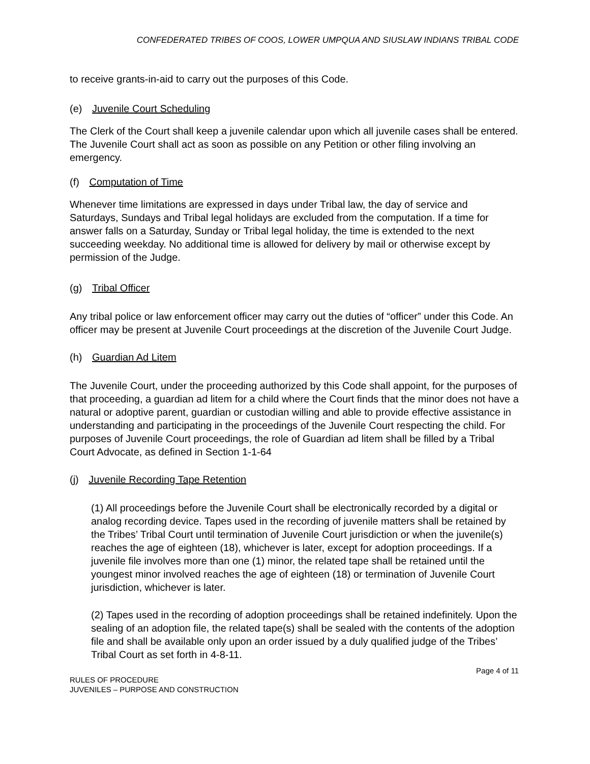CONFEDERATED TRIBES OF COOS, LOWER UMPQUA AND SIUSLAW INDIANS TRIBAL CODE
to receive grants-in-aid to carry out the purposes of this Code.
(e) Juvenile Court Scheduling
The Clerk of the Court shall keep a juvenile calendar upon which all juvenile cases shall be entered. The Juvenile Court shall act as soon as possible on any Petition or other filing involving an emergency.
(f) Computation of Time
Whenever time limitations are expressed in days under Tribal law, the day of service and Saturdays, Sundays and Tribal legal holidays are excluded from the computation. If a time for answer falls on a Saturday, Sunday or Tribal legal holiday, the time is extended to the next succeeding weekday. No additional time is allowed for delivery by mail or otherwise except by permission of the Judge.
(g) Tribal Officer
Any tribal police or law enforcement officer may carry out the duties of “officer” under this Code. An officer may be present at Juvenile Court proceedings at the discretion of the Juvenile Court Judge.
(h) Guardian Ad Litem
The Juvenile Court, under the proceeding authorized by this Code shall appoint, for the purposes of that proceeding, a guardian ad litem for a child where the Court finds that the minor does not have a natural or adoptive parent, guardian or custodian willing and able to provide effective assistance in understanding and participating in the proceedings of the Juvenile Court respecting the child. For purposes of Juvenile Court proceedings, the role of Guardian ad litem shall be filled by a Tribal Court Advocate, as defined in Section 1-1-64
(j) Juvenile Recording Tape Retention
(1) All proceedings before the Juvenile Court shall be electronically recorded by a digital or analog recording device. Tapes used in the recording of juvenile matters shall be retained by the Tribes’ Tribal Court until termination of Juvenile Court jurisdiction or when the juvenile(s) reaches the age of eighteen (18), whichever is later, except for adoption proceedings. If a juvenile file involves more than one (1) minor, the related tape shall be retained until the youngest minor involved reaches the age of eighteen (18) or termination of Juvenile Court jurisdiction, whichever is later.
(2) Tapes used in the recording of adoption proceedings shall be retained indefinitely. Upon the sealing of an adoption file, the related tape(s) shall be sealed with the contents of the adoption file and shall be available only upon an order issued by a duly qualified judge of the Tribes’ Tribal Court as set forth in 4-8-11.
Page 4 of 11
RULES OF PROCEDURE
JUVENILES – PURPOSE AND CONSTRUCTION